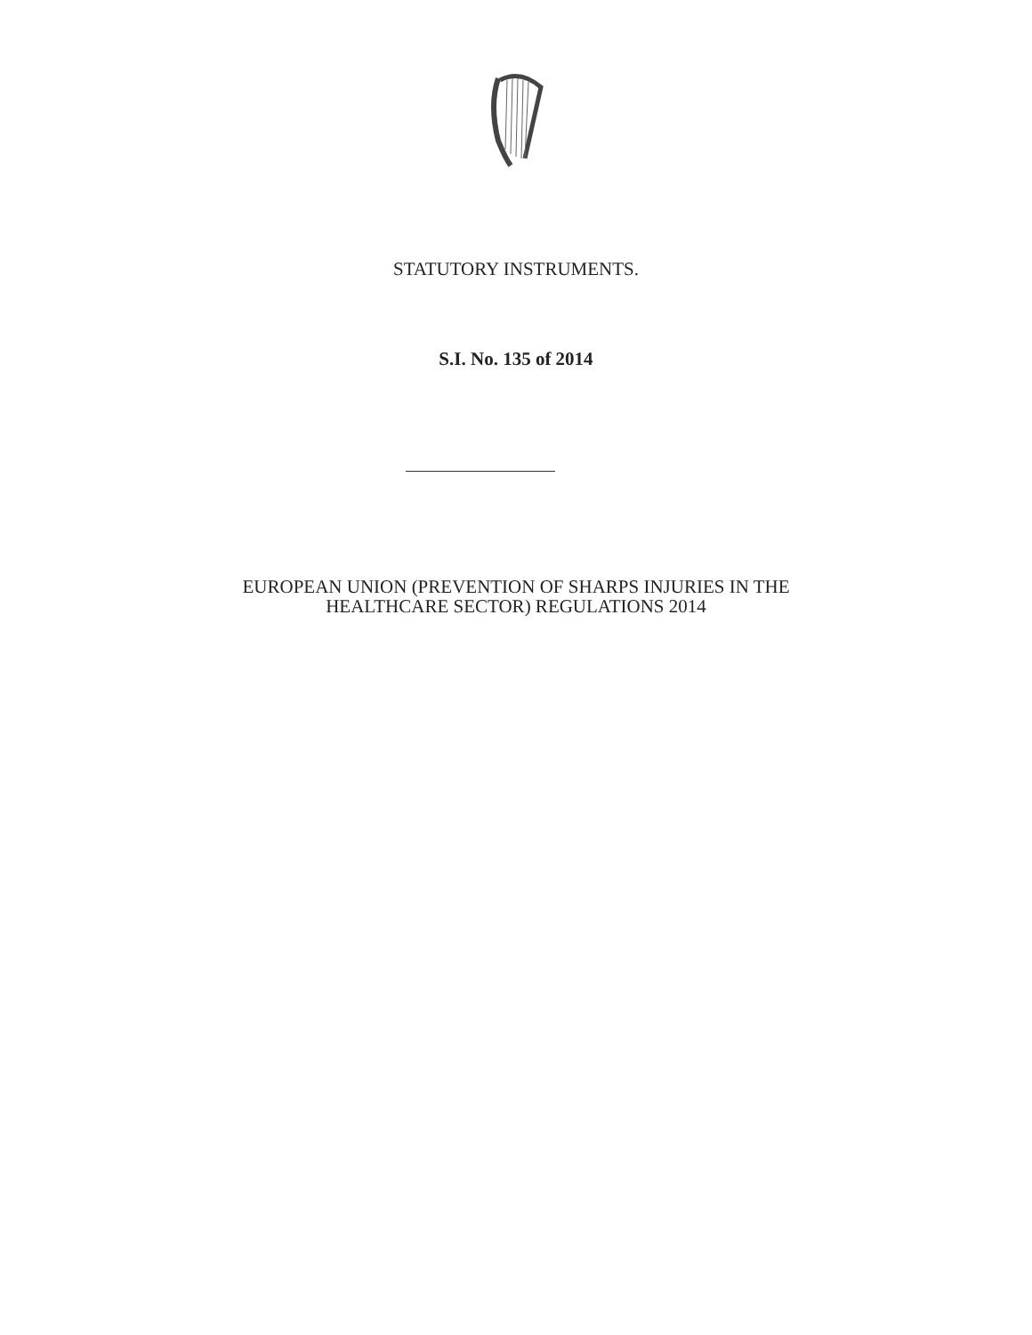STATUTORY INSTRUMENTS.
S.I. No. 135 of 2014
EUROPEAN UNION (PREVENTION OF SHARPS INJURIES IN THE
HEALTHCARE SECTOR) REGULATIONS 2014